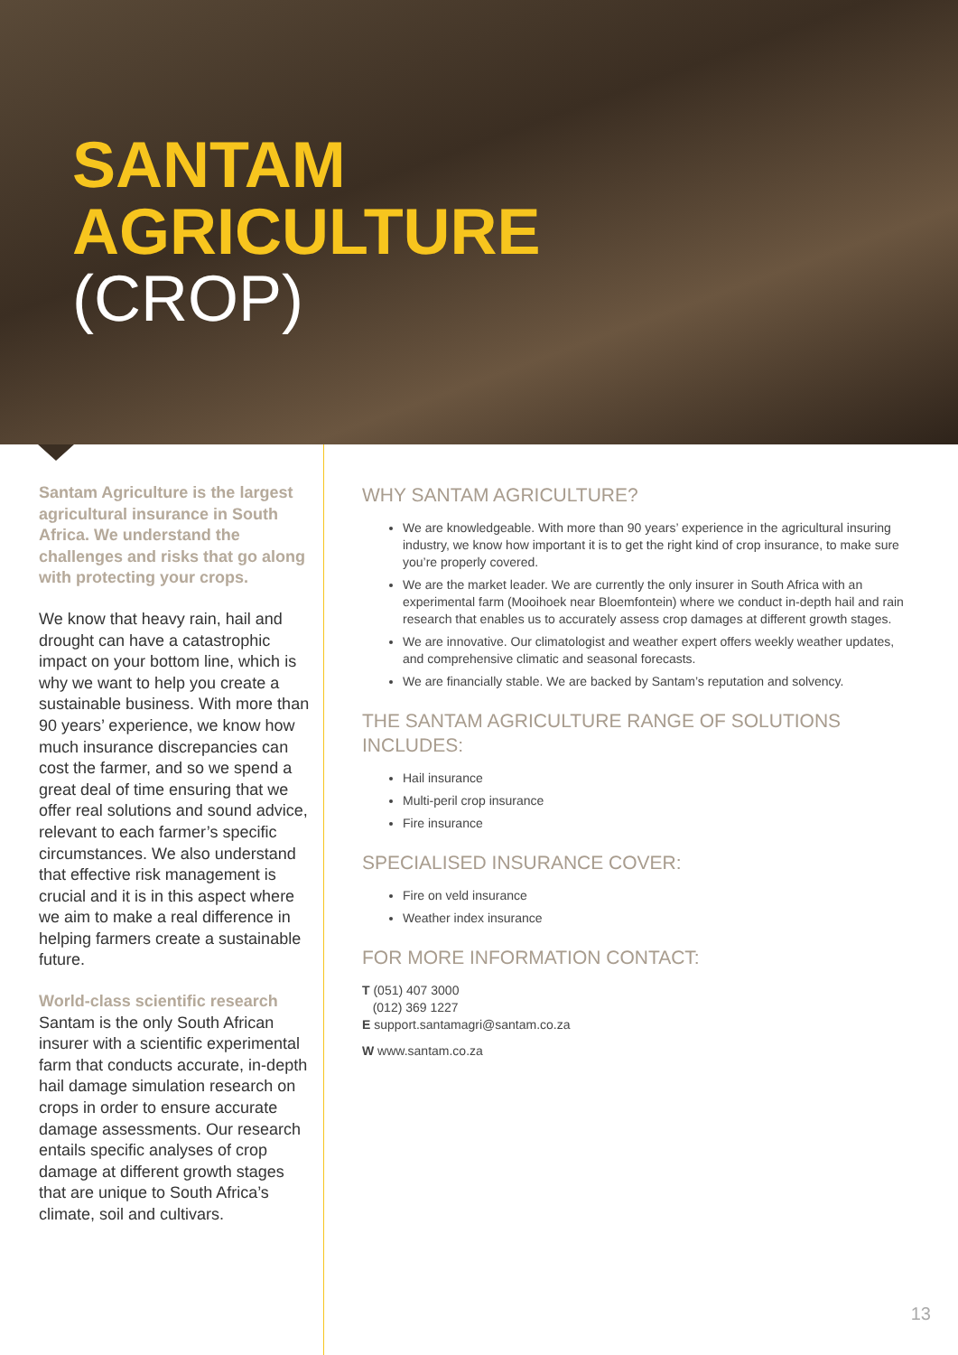SANTAM
AGRICULTURE
(CROP)
Santam Agriculture is the largest agricultural insurance in South Africa. We understand the challenges and risks that go along with protecting your crops.
We know that heavy rain, hail and drought can have a catastrophic impact on your bottom line, which is why we want to help you create a sustainable business. With more than 90 years’ experience, we know how much insurance discrepancies can cost the farmer, and so we spend a great deal of time ensuring that we offer real solutions and sound advice, relevant to each farmer’s specific circumstances. We also understand that effective risk management is crucial and it is in this aspect where we aim to make a real difference in helping farmers create a sustainable future.
World-class scientific research
Santam is the only South African insurer with a scientific experimental farm that conducts accurate, in-depth hail damage simulation research on crops in order to ensure accurate damage assessments. Our research entails specific analyses of crop damage at different growth stages that are unique to South Africa’s climate, soil and cultivars.
WHY SANTAM AGRICULTURE?
We are knowledgeable. With more than 90 years’ experience in the agricultural insuring industry, we know how important it is to get the right kind of crop insurance, to make sure you’re properly covered.
We are the market leader. We are currently the only insurer in South Africa with an experimental farm (Mooihoek near Bloemfontein) where we conduct in-depth hail and rain research that enables us to accurately assess crop damages at different growth stages.
We are innovative. Our climatologist and weather expert offers weekly weather updates, and comprehensive climatic and seasonal forecasts.
We are financially stable. We are backed by Santam’s reputation and solvency.
THE SANTAM AGRICULTURE RANGE OF SOLUTIONS INCLUDES:
Hail insurance
Multi-peril crop insurance
Fire insurance
SPECIALISED INSURANCE COVER:
Fire on veld insurance
Weather index insurance
FOR MORE INFORMATION CONTACT:
T (051) 407 3000
(012) 369 1227
E support.santamagri@santam.co.za
W www.santam.co.za
13